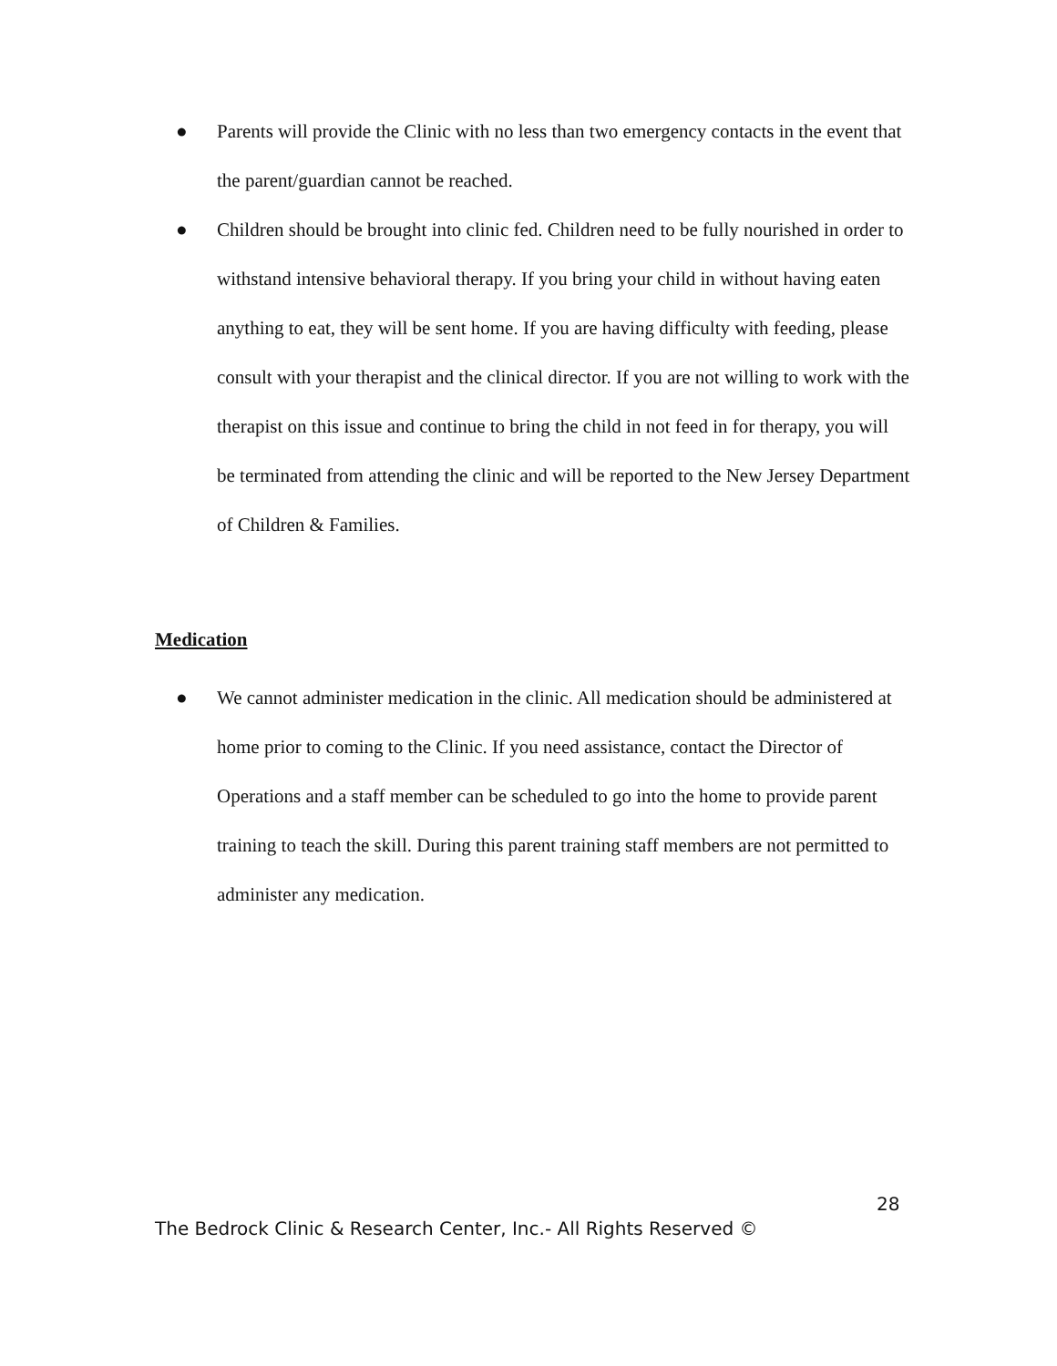● Parents will provide the Clinic with no less than two emergency contacts in the event that the parent/guardian cannot be reached.
● Children should be brought into clinic fed. Children need to be fully nourished in order to withstand intensive behavioral therapy. If you bring your child in without having eaten anything to eat, they will be sent home. If you are having difficulty with feeding, please consult with your therapist and the clinical director. If you are not willing to work with the therapist on this issue and continue to bring the child in not feed in for therapy, you will be terminated from attending the clinic and will be reported to the New Jersey Department of Children & Families.
Medication
● We cannot administer medication in the clinic. All medication should be administered at home prior to coming to the Clinic. If you need assistance, contact the Director of Operations and a staff member can be scheduled to go into the home to provide parent training to teach the skill. During this parent training staff members are not permitted to administer any medication.
28
The Bedrock Clinic & Research Center, Inc.- All Rights Reserved ©